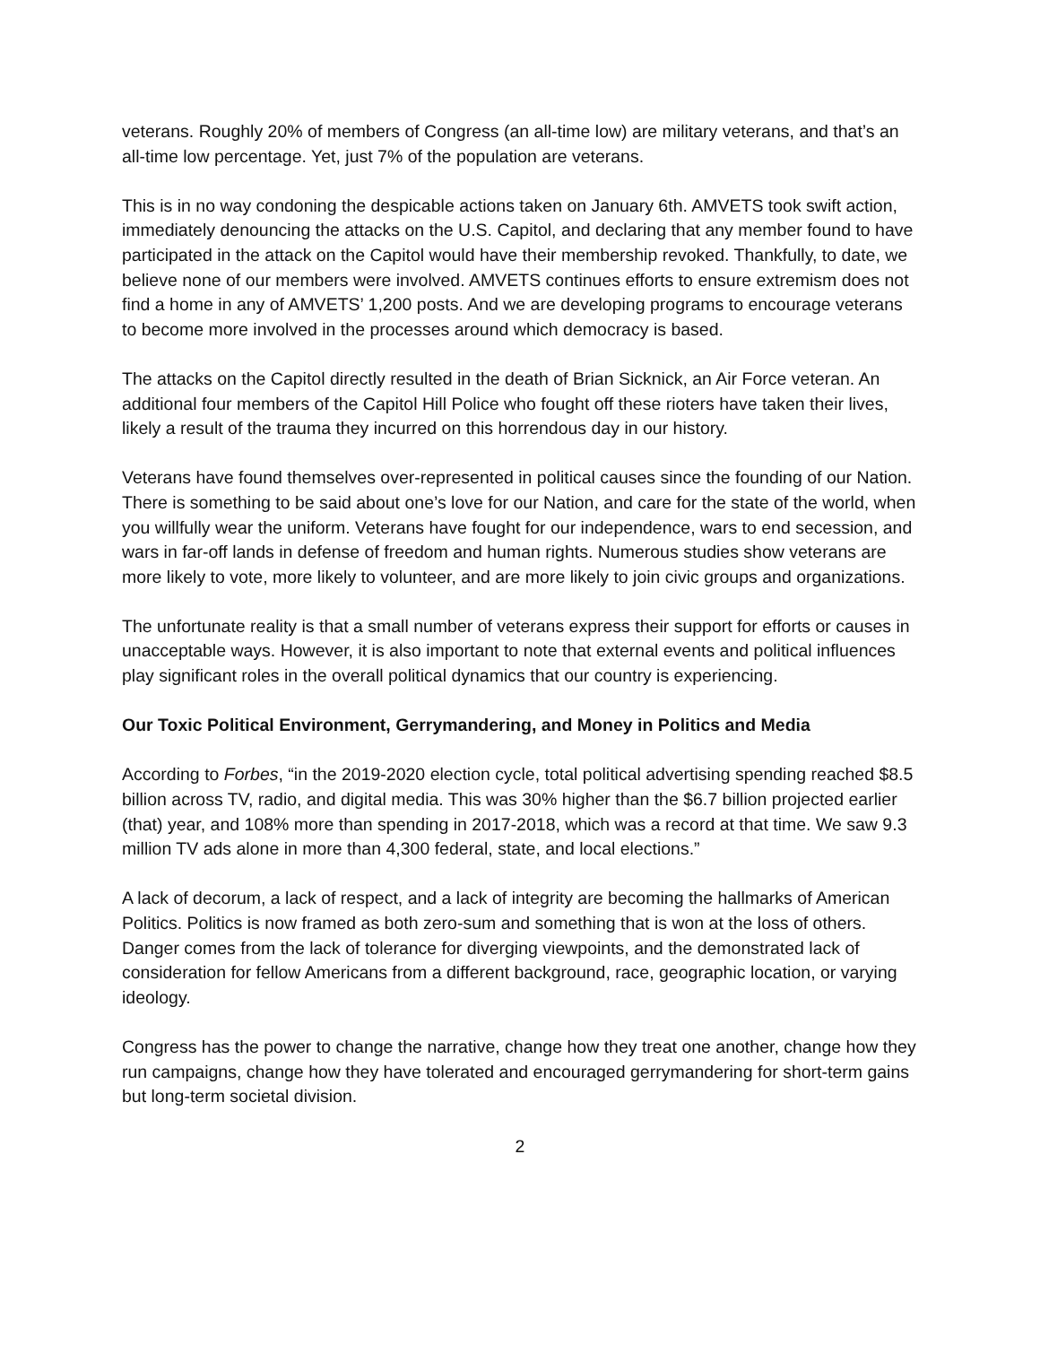veterans. Roughly 20% of members of Congress (an all-time low) are military veterans, and that’s an all-time low percentage. Yet, just 7% of the population are veterans.
This is in no way condoning the despicable actions taken on January 6th. AMVETS took swift action, immediately denouncing the attacks on the U.S. Capitol, and declaring that any member found to have participated in the attack on the Capitol would have their membership revoked. Thankfully, to date, we believe none of our members were involved. AMVETS continues efforts to ensure extremism does not find a home in any of AMVETS’ 1,200 posts. And we are developing programs to encourage veterans to become more involved in the processes around which democracy is based.
The attacks on the Capitol directly resulted in the death of Brian Sicknick, an Air Force veteran. An additional four members of the Capitol Hill Police who fought off these rioters have taken their lives, likely a result of the trauma they incurred on this horrendous day in our history.
Veterans have found themselves over-represented in political causes since the founding of our Nation. There is something to be said about one’s love for our Nation, and care for the state of the world, when you willfully wear the uniform. Veterans have fought for our independence, wars to end secession, and wars in far-off lands in defense of freedom and human rights. Numerous studies show veterans are more likely to vote, more likely to volunteer, and are more likely to join civic groups and organizations.
The unfortunate reality is that a small number of veterans express their support for efforts or causes in unacceptable ways. However, it is also important to note that external events and political influences play significant roles in the overall political dynamics that our country is experiencing.
Our Toxic Political Environment, Gerrymandering, and Money in Politics and Media
According to Forbes, “in the 2019-2020 election cycle, total political advertising spending reached $8.5 billion across TV, radio, and digital media. This was 30% higher than the $6.7 billion projected earlier (that) year, and 108% more than spending in 2017-2018, which was a record at that time. We saw 9.3 million TV ads alone in more than 4,300 federal, state, and local elections.”
A lack of decorum, a lack of respect, and a lack of integrity are becoming the hallmarks of American Politics. Politics is now framed as both zero-sum and something that is won at the loss of others. Danger comes from the lack of tolerance for diverging viewpoints, and the demonstrated lack of consideration for fellow Americans from a different background, race, geographic location, or varying ideology.
Congress has the power to change the narrative, change how they treat one another, change how they run campaigns, change how they have tolerated and encouraged gerrymandering for short-term gains but long-term societal division.
2